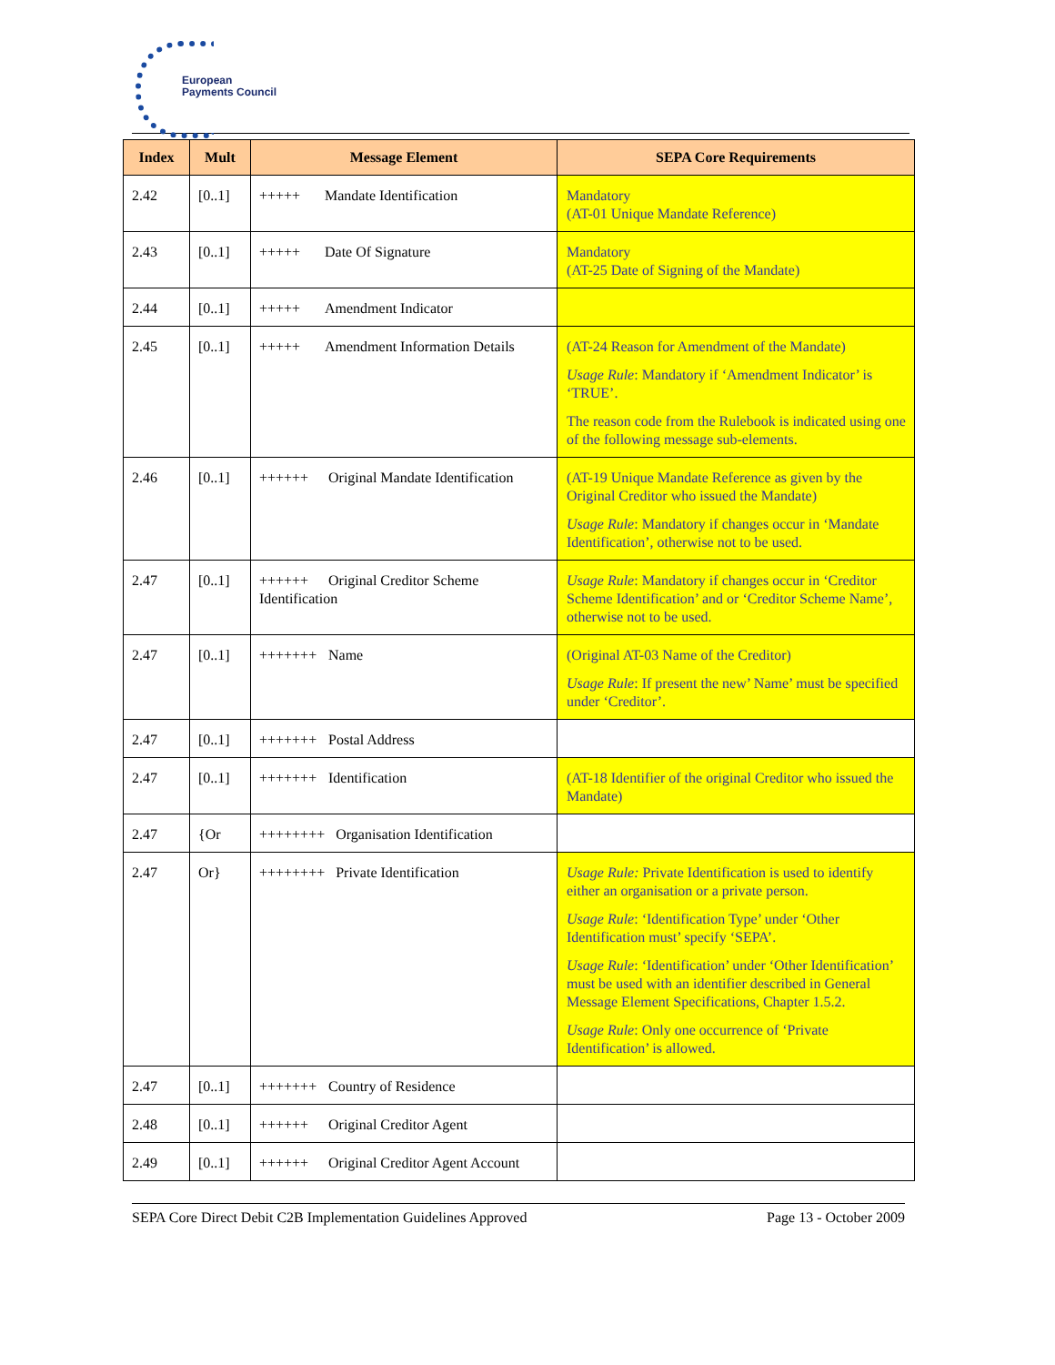European
Payments Council
| Index | Mult | Message Element | SEPA Core Requirements |
| --- | --- | --- | --- |
| 2.42 | [0..1] | +++++ Mandate Identification | Mandatory (AT-01 Unique Mandate Reference) |
| 2.43 | [0..1] | +++++ Date Of Signature | Mandatory (AT-25 Date of Signing of the Mandate) |
| 2.44 | [0..1] | +++++ Amendment Indicator | |
| 2.45 | [0..1] | +++++ Amendment Information Details | (AT-24 Reason for Amendment of the Mandate) Usage Rule : Mandatory if ‘Amendment Indicator’ is ‘TRUE’. The reason code from the Rulebook is indicated using one of the following message sub-elements. |
| 2.46 | [0..1] | ++++++ Original Mandate Identification | (AT-19 Unique Mandate Reference as given by the Original Creditor who issued the Mandate) Usage Rule : Mandatory if changes occur in ‘Mandate Identification’, otherwise not to be used. |
| 2.47 | [0..1] | ++++++ Original Creditor Scheme Identification | Usage Rule : Mandatory if changes occur in ‘Creditor Scheme Identification’ and or ‘Creditor Scheme Name’, otherwise not to be used. |
| 2.47 | [0..1] | +++++++ Name | (Original AT-03 Name of the Creditor) Usage Rule : If present the new’ Name’ must be specified under ‘Creditor’. |
| 2.47 | [0..1] | +++++++ Postal Address | |
| 2.47 | [0..1] | +++++++ Identification | (AT-18 Identifier of the original Creditor who issued the Mandate) |
| 2.47 | {Or | ++++++++ Organisation Identification | |
| 2.47 | Or} | ++++++++ Private Identification | Usage Rule: Private Identification is used to identify either an organisation or a private person. Usage Rule : ‘Identification Type’ under ‘Other Identification must’ specify ‘SEPA’. Usage Rule : ‘Identification’ under ‘Other Identification’ must be used with an identifier described in General Message Element Specifications, Chapter 1.5.2. Usage Rule : Only one occurrence of ‘Private Identification’ is allowed. |
| 2.47 | [0..1] | +++++++ Country of Residence | |
| 2.48 | [0..1] | ++++++ Original Creditor Agent | |
| 2.49 | [0..1] | ++++++ Original Creditor Agent Account | |
SEPA Core Direct Debit C2B Implementation Guidelines Approved Page 13 - October 2009